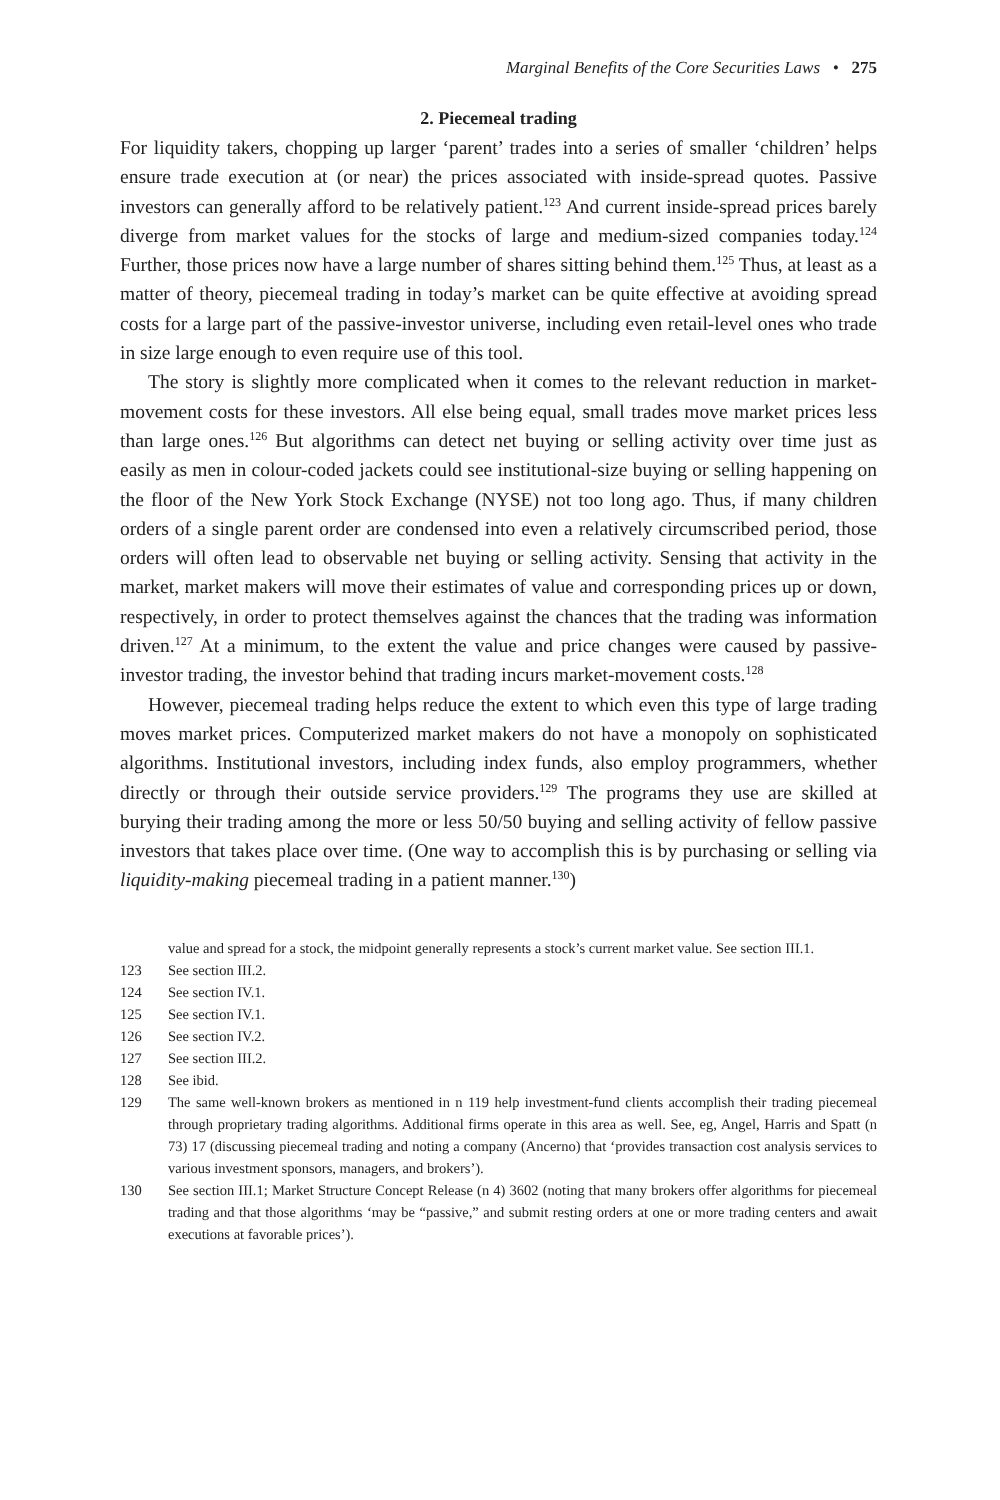Marginal Benefits of the Core Securities Laws • 275
2. Piecemeal trading
For liquidity takers, chopping up larger ‘parent’ trades into a series of smaller ‘children’ helps ensure trade execution at (or near) the prices associated with inside-spread quotes. Passive investors can generally afford to be relatively patient.<sup>123</sup> And current inside-spread prices barely diverge from market values for the stocks of large and medium-sized companies today.<sup>124</sup> Further, those prices now have a large number of shares sitting behind them.<sup>125</sup> Thus, at least as a matter of theory, piecemeal trading in today’s market can be quite effective at avoiding spread costs for a large part of the passive-investor universe, including even retail-level ones who trade in size large enough to even require use of this tool.
The story is slightly more complicated when it comes to the relevant reduction in market-movement costs for these investors. All else being equal, small trades move market prices less than large ones.<sup>126</sup> But algorithms can detect net buying or selling activity over time just as easily as men in colour-coded jackets could see institutional-size buying or selling happening on the floor of the New York Stock Exchange (NYSE) not too long ago. Thus, if many children orders of a single parent order are condensed into even a relatively circumscribed period, those orders will often lead to observable net buying or selling activity. Sensing that activity in the market, market makers will move their estimates of value and corresponding prices up or down, respectively, in order to protect themselves against the chances that the trading was information driven.<sup>127</sup> At a minimum, to the extent the value and price changes were caused by passive-investor trading, the investor behind that trading incurs market-movement costs.<sup>128</sup>
However, piecemeal trading helps reduce the extent to which even this type of large trading moves market prices. Computerized market makers do not have a monopoly on sophisticated algorithms. Institutional investors, including index funds, also employ programmers, whether directly or through their outside service providers.<sup>129</sup> The programs they use are skilled at burying their trading among the more or less 50/50 buying and selling activity of fellow passive investors that takes place over time. (One way to accomplish this is by purchasing or selling via liquidity-making piecemeal trading in a patient manner.<sup>130</sup>)
value and spread for a stock, the midpoint generally represents a stock’s current market value. See section III.1.
123 See section III.2.
124 See section IV.1.
125 See section IV.1.
126 See section IV.2.
127 See section III.2.
128 See ibid.
129 The same well-known brokers as mentioned in n 119 help investment-fund clients accomplish their trading piecemeal through proprietary trading algorithms. Additional firms operate in this area as well. See, eg, Angel, Harris and Spatt (n 73) 17 (discussing piecemeal trading and noting a company (Ancerno) that ‘provides transaction cost analysis services to various investment sponsors, managers, and brokers’).
130 See section III.1; Market Structure Concept Release (n 4) 3602 (noting that many brokers offer algorithms for piecemeal trading and that those algorithms ‘may be “passive,” and submit resting orders at one or more trading centers and await executions at favorable prices’).